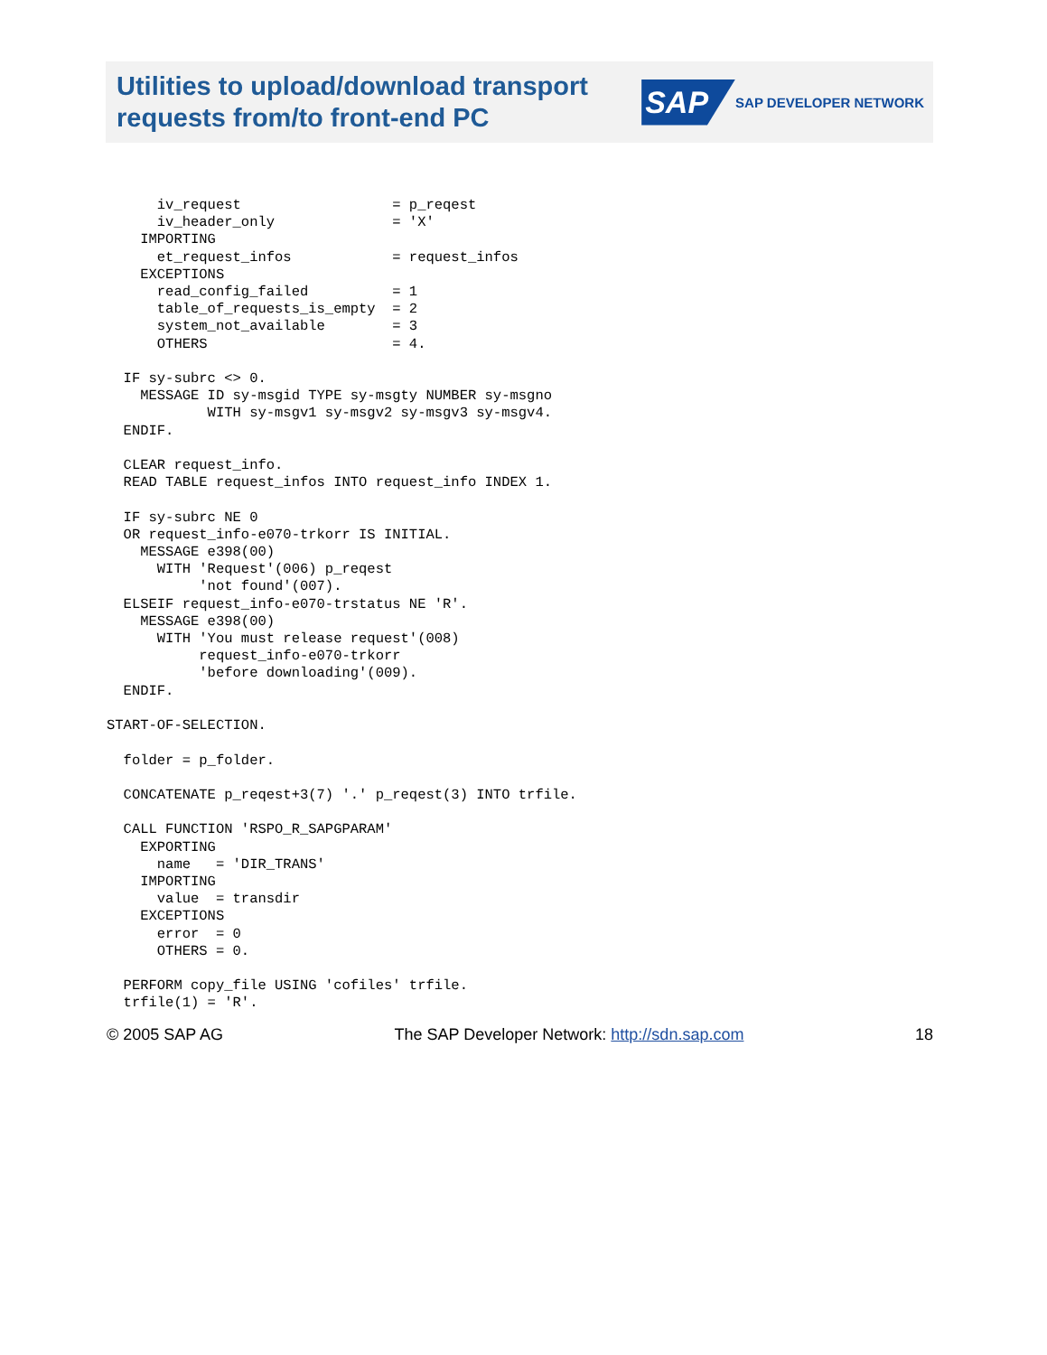Utilities to upload/download transport
requests from/to front-end PC
SAP SAP DEVELOPER NETWORK
      iv_request                  = p_reqest
      iv_header_only              = 'X'
    IMPORTING
      et_request_infos            = request_infos
    EXCEPTIONS
      read_config_failed          = 1
      table_of_requests_is_empty  = 2
      system_not_available        = 3
      OTHERS                      = 4.

  IF sy-subrc <> 0.
    MESSAGE ID sy-msgid TYPE sy-msgty NUMBER sy-msgno
            WITH sy-msgv1 sy-msgv2 sy-msgv3 sy-msgv4.
  ENDIF.

  CLEAR request_info.
  READ TABLE request_infos INTO request_info INDEX 1.

  IF sy-subrc NE 0
  OR request_info-e070-trkorr IS INITIAL.
    MESSAGE e398(00)
      WITH 'Request'(006) p_reqest
           'not found'(007).
  ELSEIF request_info-e070-trstatus NE 'R'.
    MESSAGE e398(00)
      WITH 'You must release request'(008)
           request_info-e070-trkorr
           'before downloading'(009).
  ENDIF.

START-OF-SELECTION.

  folder = p_folder.

  CONCATENATE p_reqest+3(7) '.' p_reqest(3) INTO trfile.

  CALL FUNCTION 'RSPO_R_SAPGPARAM'
    EXPORTING
      name   = 'DIR_TRANS'
    IMPORTING
      value  = transdir
    EXCEPTIONS
      error  = 0
      OTHERS = 0.

  PERFORM copy_file USING 'cofiles' trfile.
  trfile(1) = 'R'.
© 2005 SAP AG The SAP Developer Network: http://sdn.sap.com 18